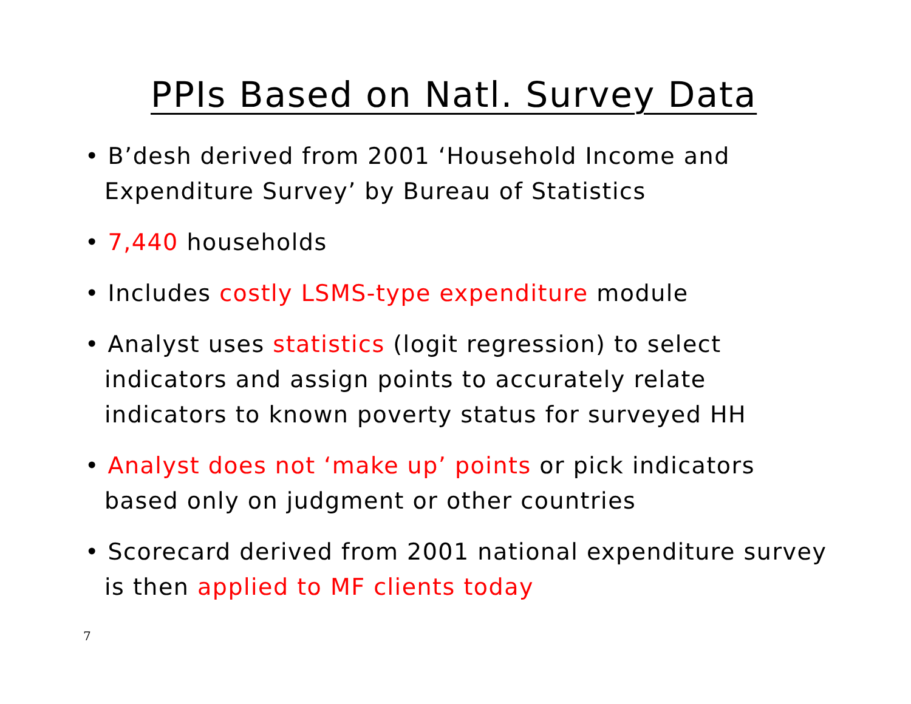PPIs Based on Natl. Survey Data
• B’desh derived from 2001 ‘Household Income and Expenditure Survey’ by Bureau of Statistics
• 7,440 households
• Includes costly LSMS-type expenditure module
• Analyst uses statistics (logit regression) to select indicators and assign points to accurately relate indicators to known poverty status for surveyed HH
• Analyst does not ‘make up’ points or pick indicators based only on judgment or other countries
• Scorecard derived from 2001 national expenditure survey is then applied to MF clients today
7